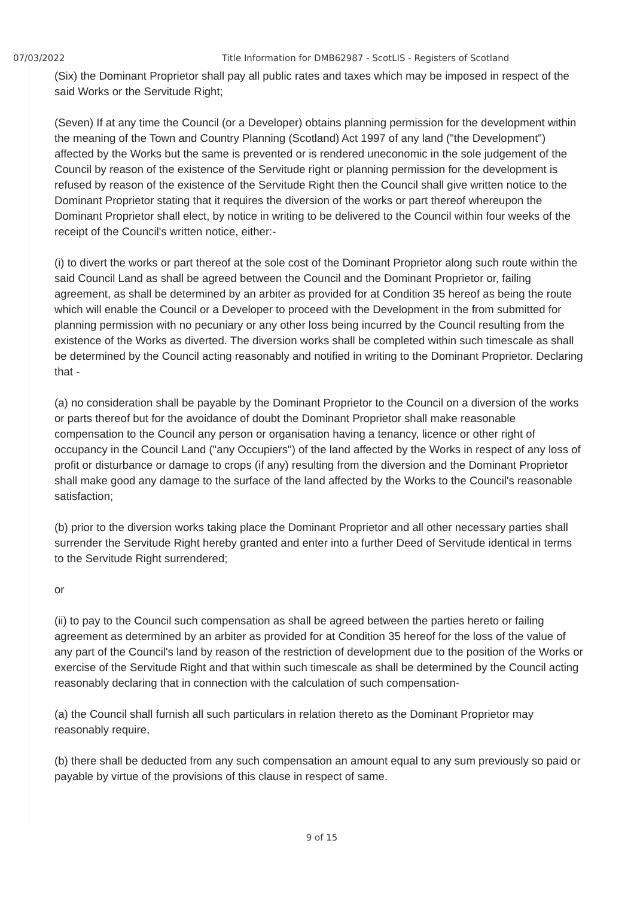07/03/2022 Title Information for DMB62987 - ScotLIS - Registers of Scotland
(Six) the Dominant Proprietor shall pay all public rates and taxes which may be imposed in respect of the said Works or the Servitude Right;
(Seven) If at any time the Council (or a Developer) obtains planning permission for the development within the meaning of the Town and Country Planning (Scotland) Act 1997 of any land ("the Development") affected by the Works but the same is prevented or is rendered uneconomic in the sole judgement of the Council by reason of the existence of the Servitude right or planning permission for the development is refused by reason of the existence of the Servitude Right then the Council shall give written notice to the Dominant Proprietor stating that it requires the diversion of the works or part thereof whereupon the Dominant Proprietor shall elect, by notice in writing to be delivered to the Council within four weeks of the receipt of the Council's written notice, either:-
(i) to divert the works or part thereof at the sole cost of the Dominant Proprietor along such route within the said Council Land as shall be agreed between the Council and the Dominant Proprietor or, failing agreement, as shall be determined by an arbiter as provided for at Condition 35 hereof as being the route which will enable the Council or a Developer to proceed with the Development in the from submitted for planning permission with no pecuniary or any other loss being incurred by the Council resulting from the existence of the Works as diverted. The diversion works shall be completed within such timescale as shall be determined by the Council acting reasonably and notified in writing to the Dominant Proprietor. Declaring that -
(a) no consideration shall be payable by the Dominant Proprietor to the Council on a diversion of the works or parts thereof but for the avoidance of doubt the Dominant Proprietor shall make reasonable compensation to the Council any person or organisation having a tenancy, licence or other right of occupancy in the Council Land ("any Occupiers") of the land affected by the Works in respect of any loss of profit or disturbance or damage to crops (if any) resulting from the diversion and the Dominant Proprietor shall make good any damage to the surface of the land affected by the Works to the Council's reasonable satisfaction;
(b) prior to the diversion works taking place the Dominant Proprietor and all other necessary parties shall surrender the Servitude Right hereby granted and enter into a further Deed of Servitude identical in terms to the Servitude Right surrendered;
or
(ii) to pay to the Council such compensation as shall be agreed between the parties hereto or failing agreement as determined by an arbiter as provided for at Condition 35 hereof for the loss of the value of any part of the Council's land by reason of the restriction of development due to the position of the Works or exercise of the Servitude Right and that within such timescale as shall be determined by the Council acting reasonably declaring that in connection with the calculation of such compensation-
(a) the Council shall furnish all such particulars in relation thereto as the Dominant Proprietor may reasonably require,
(b) there shall be deducted from any such compensation an amount equal to any sum previously so paid or payable by virtue of the provisions of this clause in respect of same.
9 of 15